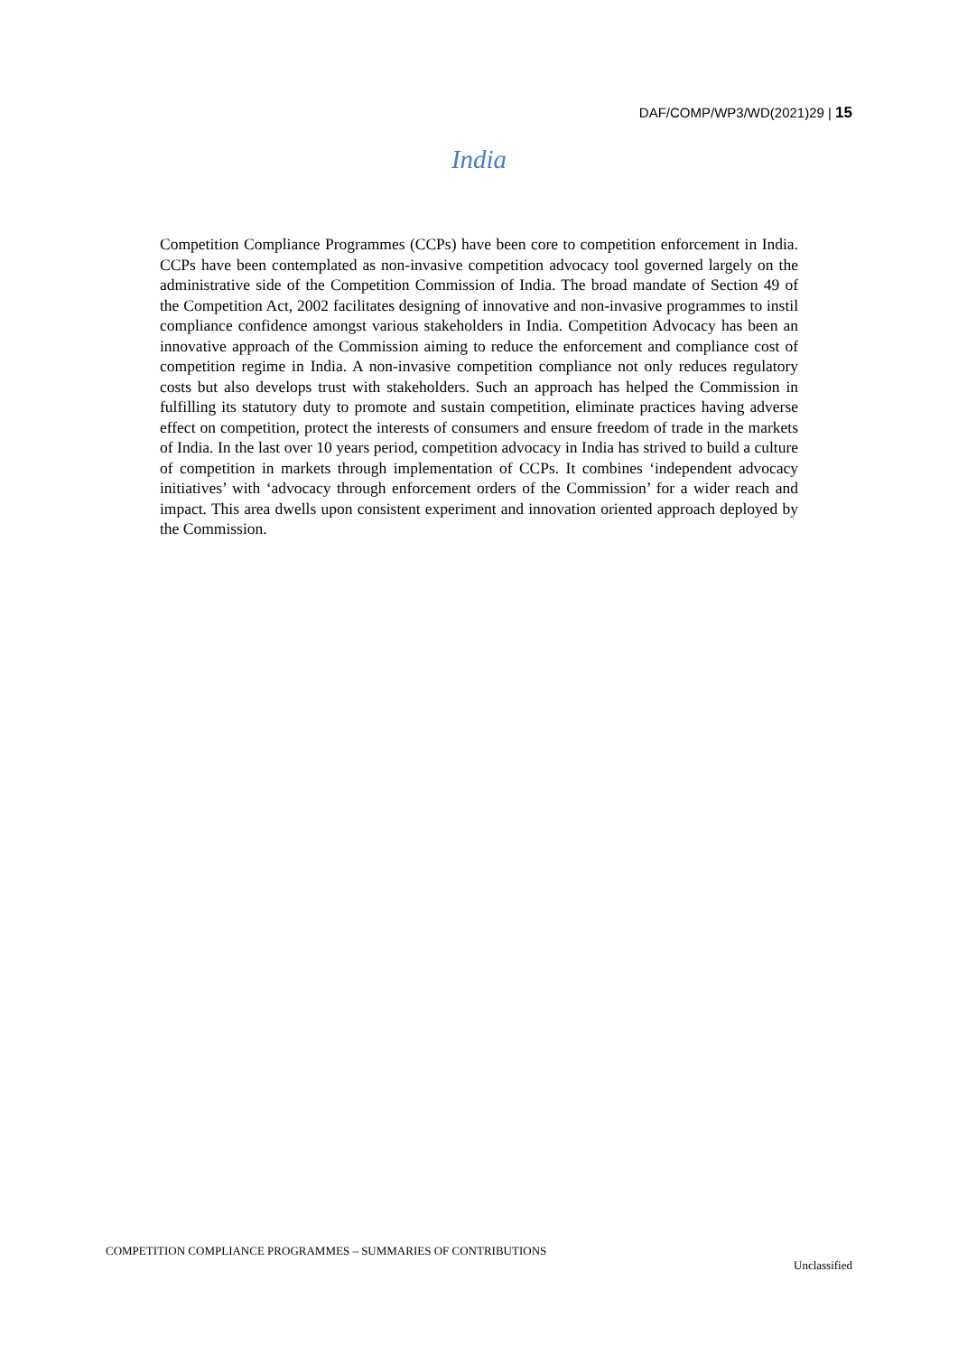DAF/COMP/WP3/WD(2021)29 | 15
India
Competition Compliance Programmes (CCPs) have been core to competition enforcement in India. CCPs have been contemplated as non-invasive competition advocacy tool governed largely on the administrative side of the Competition Commission of India. The broad mandate of Section 49 of the Competition Act, 2002 facilitates designing of innovative and non-invasive programmes to instil compliance confidence amongst various stakeholders in India. Competition Advocacy has been an innovative approach of the Commission aiming to reduce the enforcement and compliance cost of competition regime in India. A non-invasive competition compliance not only reduces regulatory costs but also develops trust with stakeholders. Such an approach has helped the Commission in fulfilling its statutory duty to promote and sustain competition, eliminate practices having adverse effect on competition, protect the interests of consumers and ensure freedom of trade in the markets of India. In the last over 10 years period, competition advocacy in India has strived to build a culture of competition in markets through implementation of CCPs. It combines ‘independent advocacy initiatives’ with ‘advocacy through enforcement orders of the Commission’ for a wider reach and impact. This area dwells upon consistent experiment and innovation oriented approach deployed by the Commission.
COMPETITION COMPLIANCE PROGRAMMES – SUMMARIES OF CONTRIBUTIONS
Unclassified